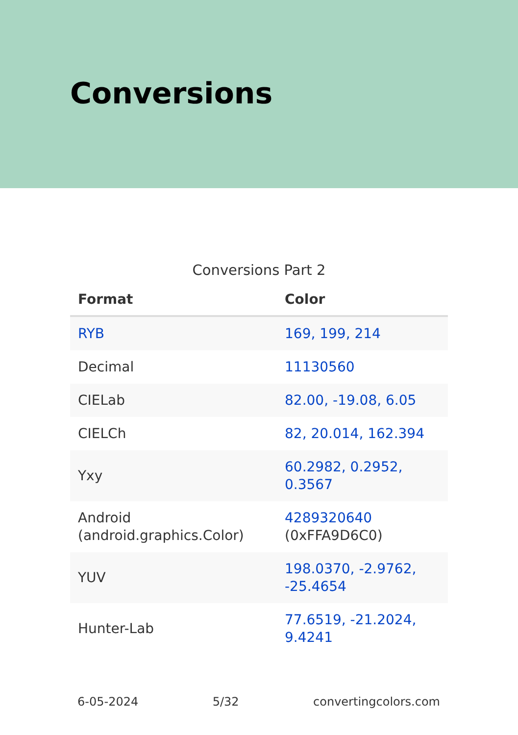Conversions
Conversions Part 2
| Format | Color |
| --- | --- |
| RYB | 169, 199, 214 |
| Decimal | 11130560 |
| CIELab | 82.00, -19.08, 6.05 |
| CIELCh | 82, 20.014, 162.394 |
| Yxy | 60.2982, 0.2952, 0.3567 |
| Android (android.graphics.Color) | 4289320640 (0xFFA9D6C0) |
| YUV | 198.0370, -2.9762, -25.4654 |
| Hunter-Lab | 77.6519, -21.2024, 9.4241 |
6-05-2024 5/32 convertingcolors.com